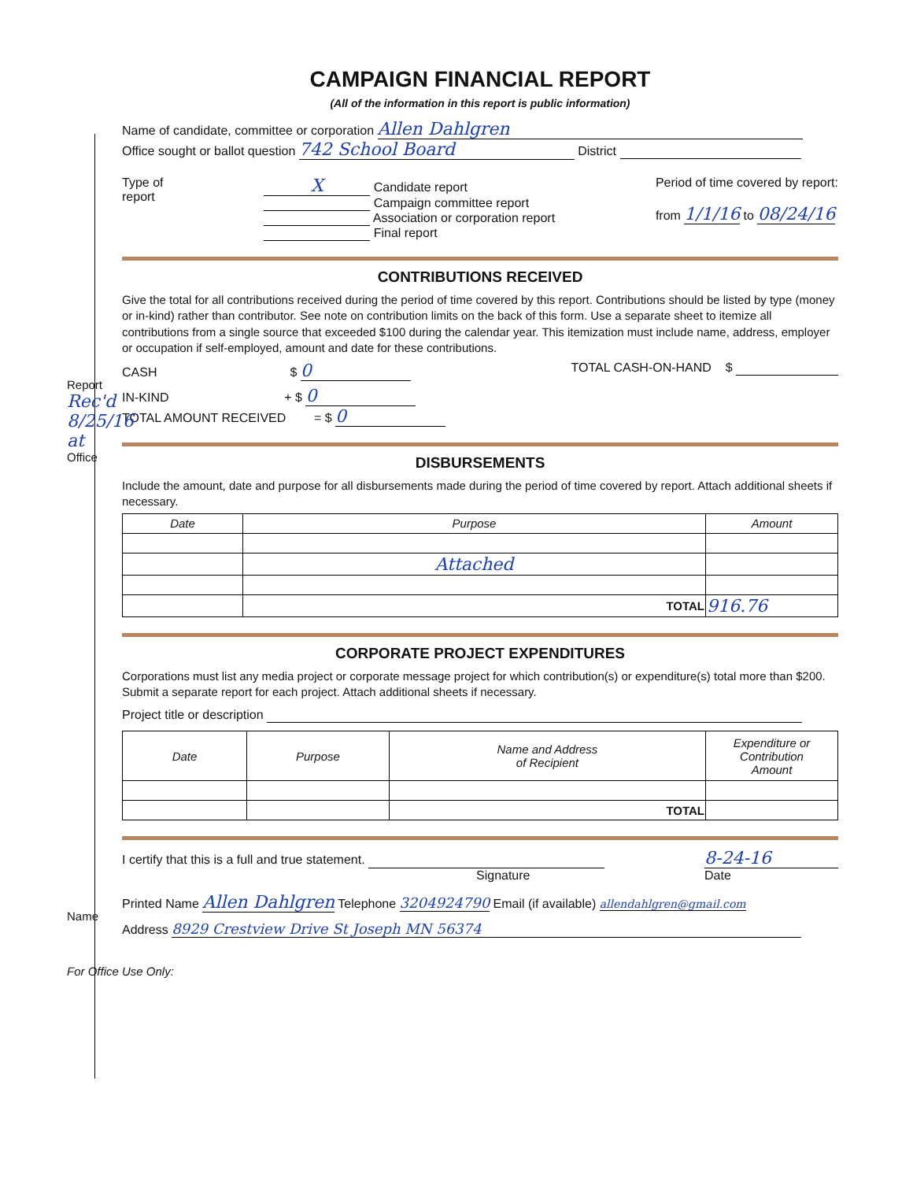CAMPAIGN FINANCIAL REPORT
(All of the information in this report is public information)
Name of candidate, committee or corporation Allen Dahlgren
Office sought or ballot question 742 School Board District
Type of
report
X Candidate report
Campaign committee report
Association or corporation report
Final report
Period of time covered by report:
from 1/1/16 to 08/24/16
CONTRIBUTIONS RECEIVED
Give the total for all contributions received during the period of time covered by this report. Contributions should be listed by type (money or in-kind) rather than contributor. See note on contribution limits on the back of this form. Use a separate sheet to itemize all contributions from a single source that exceeded $100 during the calendar year. This itemization must include name, address, employer or occupation if self-employed, amount and date for these contributions.
CASH $ 0
TOTAL CASH-ON-HAND $
IN-KIND + $ 0
TOTAL AMOUNT RECEIVED = $ 0
DISBURSEMENTS
Include the amount, date and purpose for all disbursements made during the period of time covered by report. Attach additional sheets if necessary.
| Date | Purpose | Amount |
| --- | --- | --- |
| | Attached | |
| | TOTAL | 916.76 |
CORPORATE PROJECT EXPENDITURES
Corporations must list any media project or corporate message project for which contribution(s) or expenditure(s) total more than $200. Submit a separate report for each project. Attach additional sheets if necessary.
Project title or description
| Date | Purpose | Name and Address of Recipient | Expenditure or Contribution Amount |
| --- | --- | --- | --- |
| | | TOTAL | |
I certify that this is a full and true statement.
Signature
8-24-16
Date
Printed Name Allen Dahlgren Telephone 3204924790 Email (if available) allendahlgren@gmail.com
Address 8929 Crestview Drive St Joseph MN 56374
Report Rec'd 8/25/16 at Office
Name
For Office Use Only: